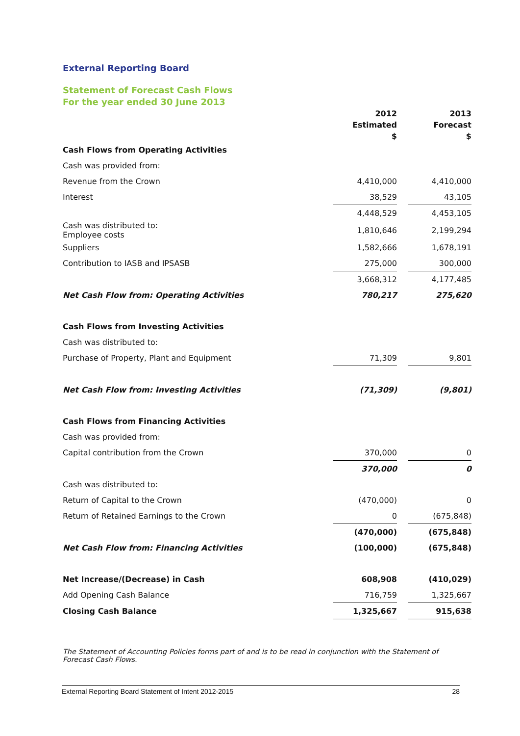External Reporting Board
Statement of Forecast Cash Flows
For the year ended 30 June 2013
| | 2012 Estimated $ | | 2013 Forecast $ |
| --- | --- | --- | --- |
| Cash Flows from Operating Activities | | | |
| Cash was provided from: | | | |
| Revenue from the Crown | 4,410,000 | | 4,410,000 |
| Interest | 38,529 | | 43,105 |
| | 4,448,529 | | 4,453,105 |
| Cash was distributed to: Employee costs | 1,810,646 | | 2,199,294 |
| Suppliers | 1,582,666 | | 1,678,191 |
| Contribution to IASB and IPSASB | 275,000 | | 300,000 |
| | 3,668,312 | | 4,177,485 |
| Net Cash Flow from: Operating Activities | 780,217 | | 275,620 |
| Cash Flows from Investing Activities | | | |
| Cash was distributed to: | | | |
| Purchase of Property, Plant and Equipment | 71,309 | | 9,801 |
| Net Cash Flow from: Investing Activities | (71,309) | | (9,801) |
| Cash Flows from Financing Activities | | | |
| Cash was provided from: | | | |
| Capital contribution from the Crown | 370,000 | | 0 |
| | 370,000 | | 0 |
| Cash was distributed to: | | | |
| Return of Capital to the Crown | (470,000) | | 0 |
| Return of Retained Earnings to the Crown | 0 | | (675,848) |
| | (470,000) | | (675,848) |
| Net Cash Flow from: Financing Activities | (100,000) | | (675,848) |
| Net Increase/(Decrease) in Cash | 608,908 | | (410,029) |
| Add Opening Cash Balance | 716,759 | | 1,325,667 |
| Closing Cash Balance | 1,325,667 | | 915,638 |
The Statement of Accounting Policies forms part of and is to be read in conjunction with the Statement of Forecast Cash Flows.
External Reporting Board Statement of Intent 2012-2015 28